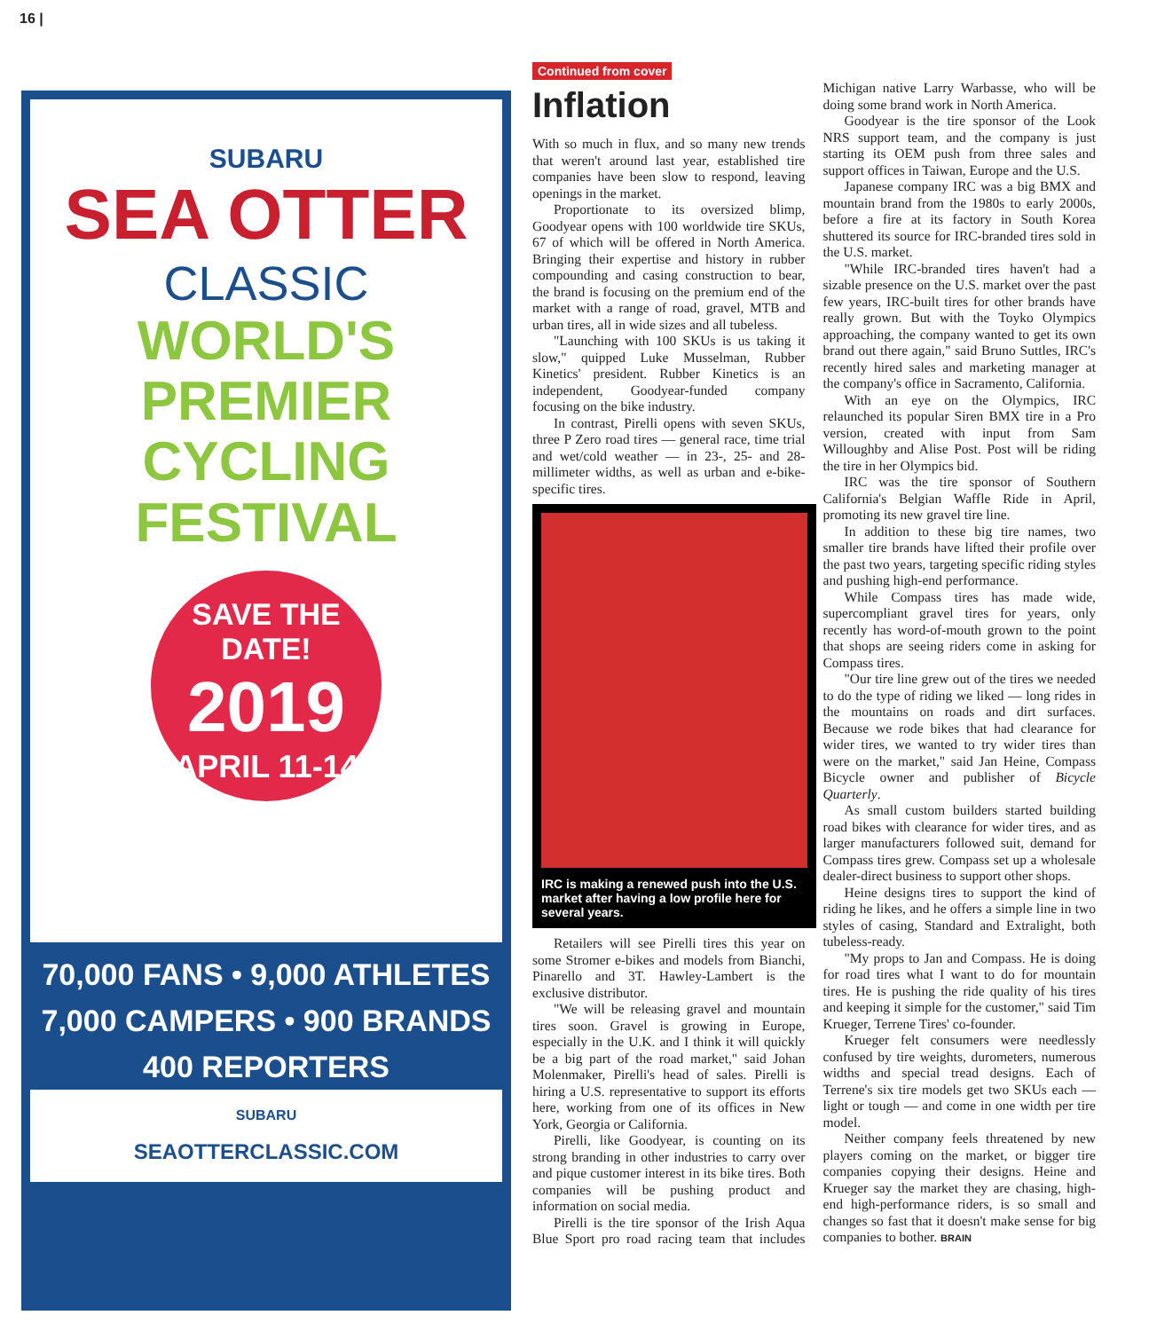16 |
SUBARU
SEA OTTER
CLASSIC
WORLD'S PREMIER CYCLING FESTIVAL
SAVE THE DATE!
2019
APRIL 11-14
70,000 FANS • 9,000 ATHLETES
7,000 CAMPERS • 900 BRANDS
400 REPORTERS
SUBARU
SEAOTTERCLASSIC.COM
Continued from cover
Inflation
With so much in flux, and so many new trends that weren't around last year, established tire companies have been slow to respond, leaving openings in the market.
Proportionate to its oversized blimp, Goodyear opens with 100 worldwide tire SKUs, 67 of which will be offered in North America. Bringing their expertise and history in rubber compounding and casing construction to bear, the brand is focusing on the premium end of the market with a range of road, gravel, MTB and urban tires, all in wide sizes and all tubeless.
"Launching with 100 SKUs is us taking it slow," quipped Luke Musselman, Rubber Kinetics' president. Rubber Kinetics is an independent, Goodyear-funded company focusing on the bike industry.
In contrast, Pirelli opens with seven SKUs, three P Zero road tires — general race, time trial and wet/cold weather — in 23-, 25- and 28-millimeter widths, as well as urban and e-bike-specific tires.
IRC is making a renewed push into the U.S. market after having a low profile here for several years.
Retailers will see Pirelli tires this year on some Stromer e-bikes and models from Bianchi, Pinarello and 3T. Hawley-Lambert is the exclusive distributor.
"We will be releasing gravel and mountain tires soon. Gravel is growing in Europe, especially in the U.K. and I think it will quickly be a big part of the road market," said Johan Molenmaker, Pirelli's head of sales. Pirelli is hiring a U.S. representative to support its efforts here, working from one of its offices in New York, Georgia or California.
Pirelli, like Goodyear, is counting on its strong branding in other industries to carry over and pique customer interest in its bike tires. Both companies will be pushing product and information on social media.
Pirelli is the tire sponsor of the Irish Aqua Blue Sport pro road racing team that includes Michigan native Larry Warbasse, who will be doing some brand work in North America.
Goodyear is the tire sponsor of the Look NRS support team, and the company is just starting its OEM push from three sales and support offices in Taiwan, Europe and the U.S.
Japanese company IRC was a big BMX and mountain brand from the 1980s to early 2000s, before a fire at its factory in South Korea shuttered its source for IRC-branded tires sold in the U.S. market.
"While IRC-branded tires haven't had a sizable presence on the U.S. market over the past few years, IRC-built tires for other brands have really grown. But with the Toyko Olympics approaching, the company wanted to get its own brand out there again," said Bruno Suttles, IRC's recently hired sales and marketing manager at the company's office in Sacramento, California.
With an eye on the Olympics, IRC relaunched its popular Siren BMX tire in a Pro version, created with input from Sam Willoughby and Alise Post. Post will be riding the tire in her Olympics bid.
IRC was the tire sponsor of Southern California's Belgian Waffle Ride in April, promoting its new gravel tire line.
In addition to these big tire names, two smaller tire brands have lifted their profile over the past two years, targeting specific riding styles and pushing high-end performance.
While Compass tires has made wide, supercompliant gravel tires for years, only recently has word-of-mouth grown to the point that shops are seeing riders come in asking for Compass tires.
"Our tire line grew out of the tires we needed to do the type of riding we liked — long rides in the mountains on roads and dirt surfaces. Because we rode bikes that had clearance for wider tires, we wanted to try wider tires than were on the market," said Jan Heine, Compass Bicycle owner and publisher of Bicycle Quarterly.
As small custom builders started building road bikes with clearance for wider tires, and as larger manufacturers followed suit, demand for Compass tires grew. Compass set up a wholesale dealer-direct business to support other shops.
Heine designs tires to support the kind of riding he likes, and he offers a simple line in two styles of casing, Standard and Extralight, both tubeless-ready.
"My props to Jan and Compass. He is doing for road tires what I want to do for mountain tires. He is pushing the ride quality of his tires and keeping it simple for the customer," said Tim Krueger, Terrene Tires' co-founder.
Krueger felt consumers were needlessly confused by tire weights, durometers, numerous widths and special tread designs. Each of Terrene's six tire models get two SKUs each — light or tough — and come in one width per tire model.
Neither company feels threatened by new players coming on the market, or bigger tire companies copying their designs. Heine and Krueger say the market they are chasing, high-end high-performance riders, is so small and changes so fast that it doesn't make sense for big companies to bother. BRAIN